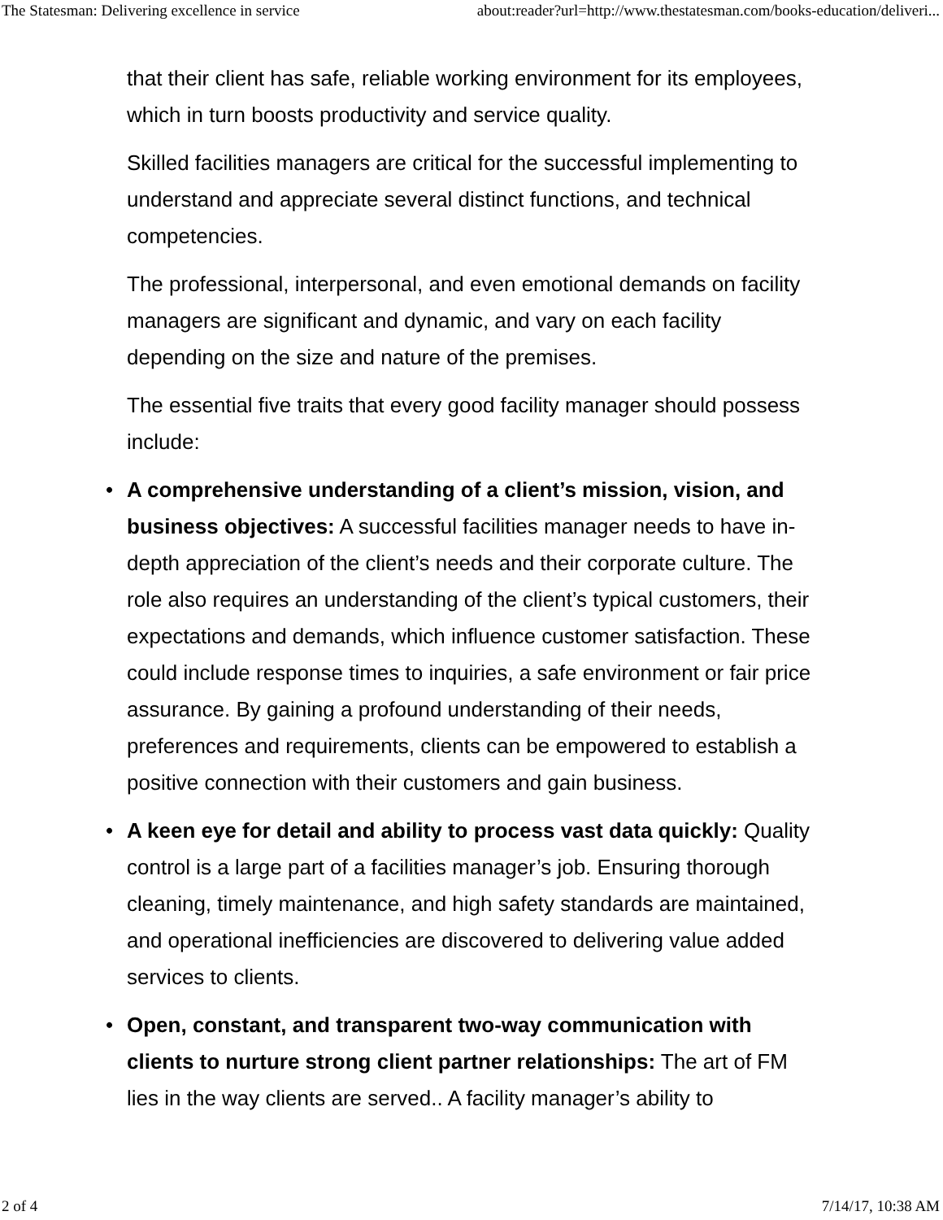The Statesman: Delivering excellence in service about:reader?url=http://www.thestatesman.com/books-education/deliveri...
that their client has safe, reliable working environment for its employees, which in turn boosts productivity and service quality.
Skilled facilities managers are critical for the successful implementing to understand and appreciate several distinct functions, and technical competencies.
The professional, interpersonal, and even emotional demands on facility managers are significant and dynamic, and vary on each facility depending on the size and nature of the premises.
The essential five traits that every good facility manager should possess include:
• A comprehensive understanding of a client’s mission, vision, and business objectives: A successful facilities manager needs to have in-depth appreciation of the client’s needs and their corporate culture. The role also requires an understanding of the client’s typical customers, their expectations and demands, which influence customer satisfaction. These could include response times to inquiries, a safe environment or fair price assurance. By gaining a profound understanding of their needs, preferences and requirements, clients can be empowered to establish a positive connection with their customers and gain business.
• A keen eye for detail and ability to process vast data quickly: Quality control is a large part of a facilities manager’s job. Ensuring thorough cleaning, timely maintenance, and high safety standards are maintained, and operational inefficiencies are discovered to delivering value added services to clients.
• Open, constant, and transparent two-way communication with clients to nurture strong client partner relationships: The art of FM lies in the way clients are served.. A facility manager’s ability to
2 of 4 7/14/17, 10:38 AM